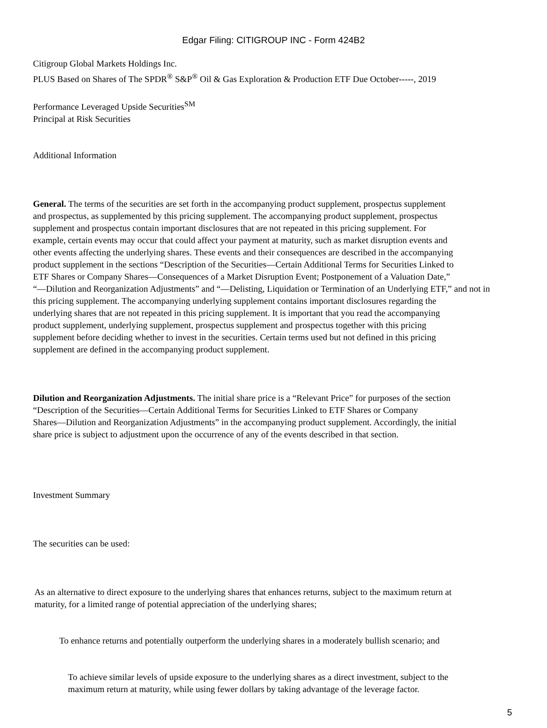Edgar Filing: CITIGROUP INC - Form 424B2
Citigroup Global Markets Holdings Inc.
PLUS Based on Shares of The SPDR<sup>®</sup> S&P<sup>®</sup> Oil & Gas Exploration & Production ETF Due October-----, 2019
Performance Leveraged Upside Securities<sup>SM</sup>
Principal at Risk Securities
Additional Information
General. The terms of the securities are set forth in the accompanying product supplement, prospectus supplement
and prospectus, as supplemented by this pricing supplement. The accompanying product supplement, prospectus
supplement and prospectus contain important disclosures that are not repeated in this pricing supplement. For
example, certain events may occur that could affect your payment at maturity, such as market disruption events and
other events affecting the underlying shares. These events and their consequences are described in the accompanying
product supplement in the sections “Description of the Securities—Certain Additional Terms for Securities Linked to
ETF Shares or Company Shares—Consequences of a Market Disruption Event; Postponement of a Valuation Date,”
“—Dilution and Reorganization Adjustments” and “—Delisting, Liquidation or Termination of an Underlying ETF,” and not in
this pricing supplement. The accompanying underlying supplement contains important disclosures regarding the
underlying shares that are not repeated in this pricing supplement. It is important that you read the accompanying
product supplement, underlying supplement, prospectus supplement and prospectus together with this pricing
supplement before deciding whether to invest in the securities. Certain terms used but not defined in this pricing
supplement are defined in the accompanying product supplement.
Dilution and Reorganization Adjustments. The initial share price is a “Relevant Price” for purposes of the section
“Description of the Securities—Certain Additional Terms for Securities Linked to ETF Shares or Company
Shares—Dilution and Reorganization Adjustments” in the accompanying product supplement. Accordingly, the initial
share price is subject to adjustment upon the occurrence of any of the events described in that section.
Investment Summary
The securities can be used:
As an alternative to direct exposure to the underlying shares that enhances returns, subject to the maximum return at
maturity, for a limited range of potential appreciation of the underlying shares;
To enhance returns and potentially outperform the underlying shares in a moderately bullish scenario; and
To achieve similar levels of upside exposure to the underlying shares as a direct investment, subject to the
maximum return at maturity, while using fewer dollars by taking advantage of the leverage factor.
5